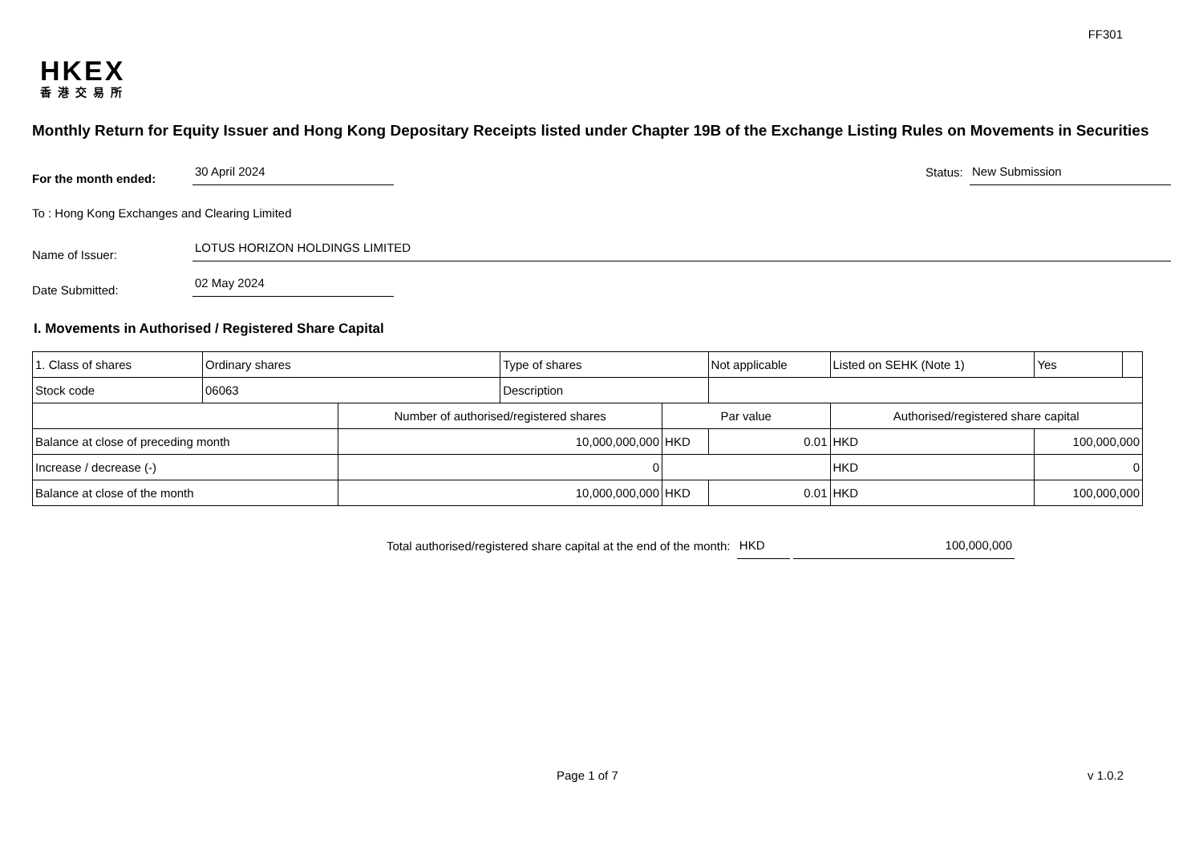FF301
HKEX
香港交易所
Monthly Return for Equity Issuer and Hong Kong Depositary Receipts listed under Chapter 19B of the Exchange Listing Rules on Movements in Securities
For the month ended: 30 April 2024 Status: New Submission
To : Hong Kong Exchanges and Clearing Limited
Name of Issuer: LOTUS HORIZON HOLDINGS LIMITED
Date Submitted: 02 May 2024
I. Movements in Authorised / Registered Share Capital
| 1. Class of shares | Ordinary shares | | Type of shares | | Not applicable | Listed on SEHK (Note 1) | | Yes | |
| Stock code | 06063 | | Description | | | | | | |
| | | Number of authorised/registered shares | | Par value | | Authorised/registered share capital | | | |
| Balance at close of preceding month | | 10,000,000,000 | | HKD | 0.01 | HKD | 100,000,000 | | |
| Increase / decrease (-) | | 0 | | | | HKD | 0 | | |
| Balance at close of the month | | 10,000,000,000 | | HKD | 0.01 | HKD | 100,000,000 | | |
Total authorised/registered share capital at the end of the month: HKD 100,000,000
Page 1 of 7 v 1.0.2